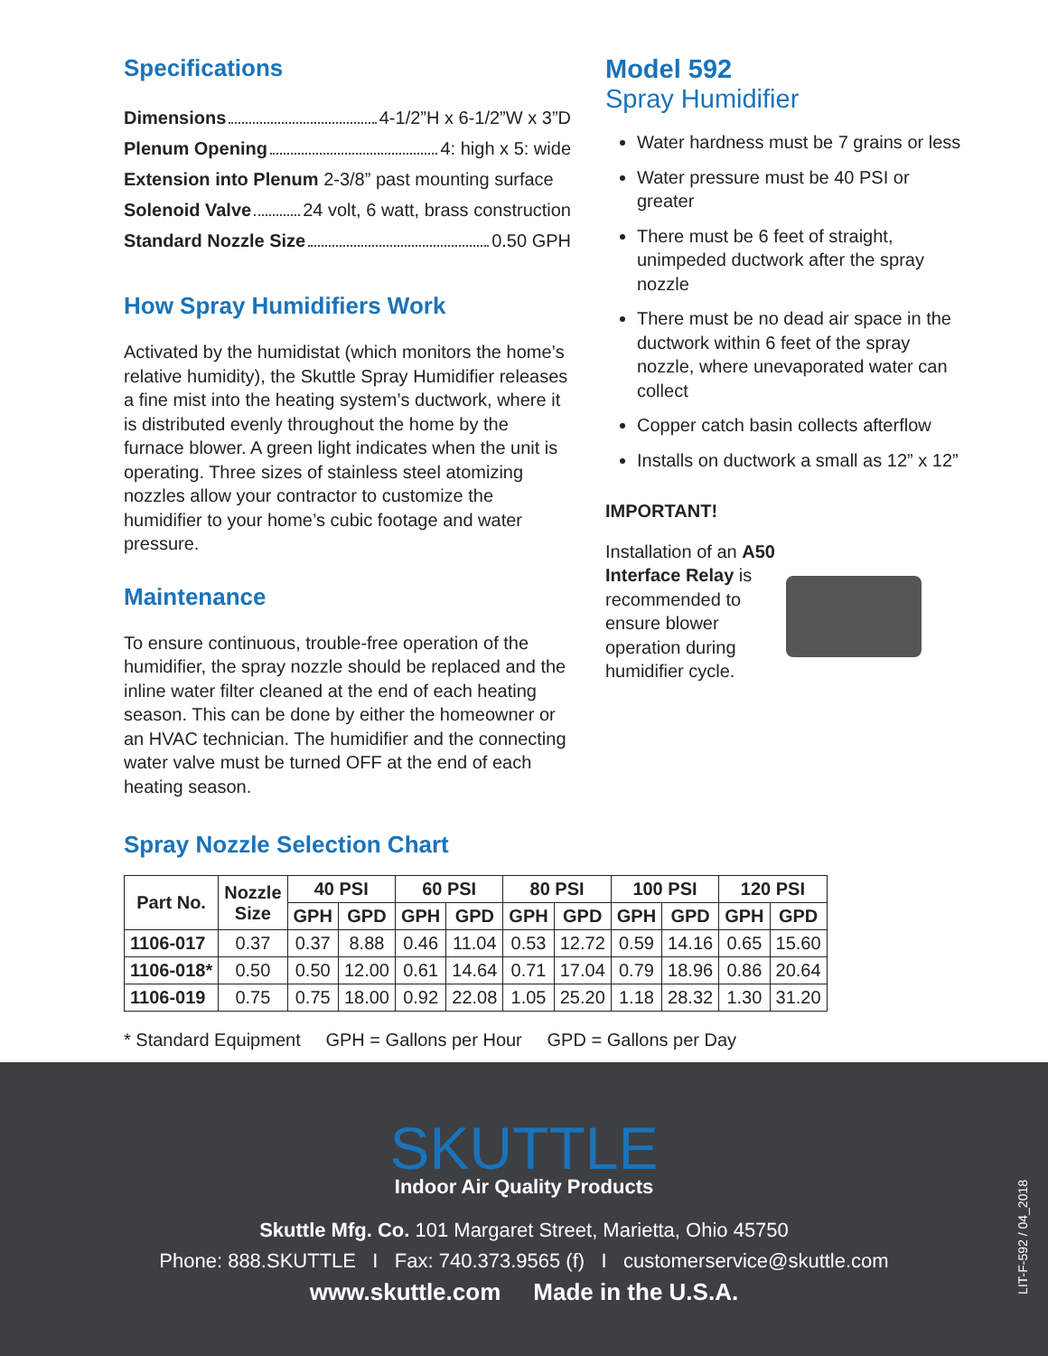Specifications
Dimensions 4-1/2”H x 6-1/2”W x 3”D
Plenum Opening 4: high x 5: wide
Extension into Plenum 2-3/8” past mounting surface
Solenoid Valve 24 volt, 6 watt, brass construction
Standard Nozzle Size 0.50 GPH
How Spray Humidifiers Work
Activated by the humidistat (which monitors the home’s relative humidity), the Skuttle Spray Humidifier releases a fine mist into the heating system’s ductwork, where it is distributed evenly throughout the home by the furnace blower. A green light indicates when the unit is operating. Three sizes of stainless steel atomizing nozzles allow your contractor to customize the humidifier to your home’s cubic footage and water pressure.
Maintenance
To ensure continuous, trouble-free operation of the humidifier, the spray nozzle should be replaced and the inline water filter cleaned at the end of each heating season. This can be done by either the homeowner or an HVAC technician. The humidifier and the connecting water valve must be turned OFF at the end of each heating season.
Model 592
Spray Humidifier
Water hardness must be 7 grains or less
Water pressure must be 40 PSI or greater
There must be 6 feet of straight, unimpeded ductwork after the spray nozzle
There must be no dead air space in the ductwork within 6 feet of the spray nozzle, where unevaporated water can collect
Copper catch basin collects afterflow
Installs on ductwork a small as 12” x 12”
IMPORTANT!
Installation of an A50 Interface Relay is recommended to ensure blower operation during humidifier cycle.
Spray Nozzle Selection Chart
| Part No. | Nozzle Size | 40 PSI | | 60 PSI | | 80 PSI | | 100 PSI | | 120 PSI | |
| --- | --- | --- | --- | --- | --- | --- | --- | --- | --- | --- | --- |
| | | GPH | GPD | GPH | GPD | GPH | GPD | GPH | GPD | GPH | GPD |
| 1106-017 | 0.37 | 0.37 | 8.88 | 0.46 | 11.04 | 0.53 | 12.72 | 0.59 | 14.16 | 0.65 | 15.60 |
| 1106-018* | 0.50 | 0.50 | 12.00 | 0.61 | 14.64 | 0.71 | 17.04 | 0.79 | 18.96 | 0.86 | 20.64 |
| 1106-019 | 0.75 | 0.75 | 18.00 | 0.92 | 22.08 | 1.05 | 25.20 | 1.18 | 28.32 | 1.30 | 31.20 |
* Standard Equipment GPH = Gallons per Hour GPD = Gallons per Day
SKUTTLE
Indoor Air Quality Products
Skuttle Mfg. Co. 101 Margaret Street, Marietta, Ohio 45750
Phone: 888.SKUTTLE I Fax: 740.373.9565 (f) I customerservice@skuttle.com
www.skuttle.com Made in the U.S.A.
LIT-F-592 / 04_2018